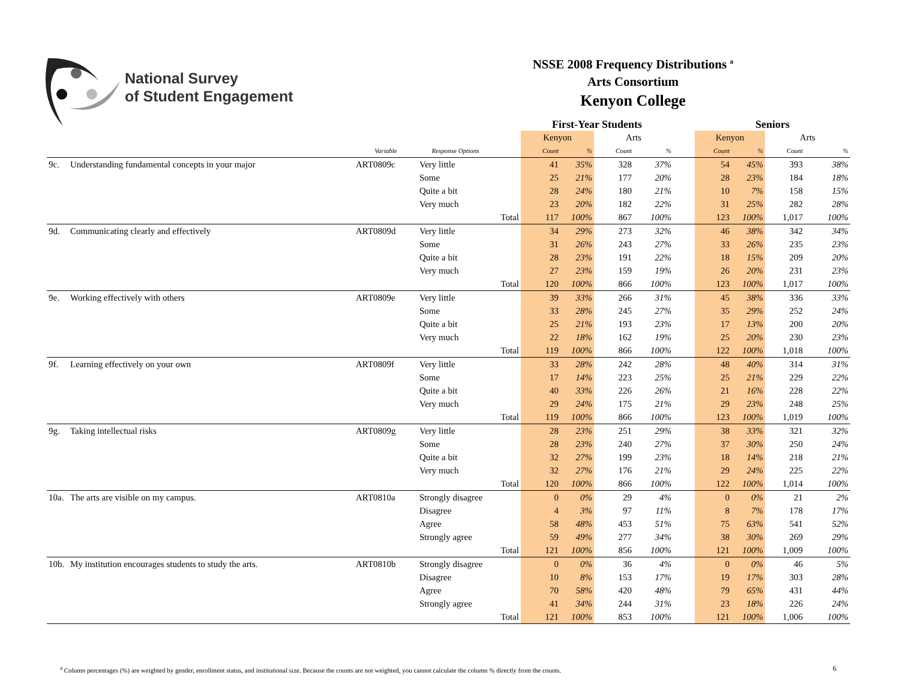National Survey
of Student Engagement
NSSE 2008 Frequency Distributions <sup>a</sup>
Arts Consortium
Kenyon College
| | | | | | First-Year Students | | | | | Seniors | | | |
| --- | --- | --- | --- | --- | --- | --- | --- | --- | --- | --- | --- | --- | --- |
| | | | | | Kenyon | | Arts | | | Kenyon | | Arts | |
| | | Variable | Response Options | | Count | % | Count | % | | Count | % | Count | % |
| 9c. | Understanding fundamental concepts in your major | ART0809c | Very little | | 41 | 35% | 328 | 37% | | 54 | 45% | 393 | 38% |
| | | | Some | | 25 | 21% | 177 | 20% | | 28 | 23% | 184 | 18% |
| | | | Quite a bit | | 28 | 24% | 180 | 21% | | 10 | 7% | 158 | 15% |
| | | | Very much | | 23 | 20% | 182 | 22% | | 31 | 25% | 282 | 28% |
| | | | | Total | 117 | 100% | 867 | 100% | | 123 | 100% | 1,017 | 100% |
| 9d. | Communicating clearly and effectively | ART0809d | Very little | | 34 | 29% | 273 | 32% | | 46 | 38% | 342 | 34% |
| | | | Some | | 31 | 26% | 243 | 27% | | 33 | 26% | 235 | 23% |
| | | | Quite a bit | | 28 | 23% | 191 | 22% | | 18 | 15% | 209 | 20% |
| | | | Very much | | 27 | 23% | 159 | 19% | | 26 | 20% | 231 | 23% |
| | | | | Total | 120 | 100% | 866 | 100% | | 123 | 100% | 1,017 | 100% |
| 9e. | Working effectively with others | ART0809e | Very little | | 39 | 33% | 266 | 31% | | 45 | 38% | 336 | 33% |
| | | | Some | | 33 | 28% | 245 | 27% | | 35 | 29% | 252 | 24% |
| | | | Quite a bit | | 25 | 21% | 193 | 23% | | 17 | 13% | 200 | 20% |
| | | | Very much | | 22 | 18% | 162 | 19% | | 25 | 20% | 230 | 23% |
| | | | | Total | 119 | 100% | 866 | 100% | | 122 | 100% | 1,018 | 100% |
| 9f. | Learning effectively on your own | ART0809f | Very little | | 33 | 28% | 242 | 28% | | 48 | 40% | 314 | 31% |
| | | | Some | | 17 | 14% | 223 | 25% | | 25 | 21% | 229 | 22% |
| | | | Quite a bit | | 40 | 33% | 226 | 26% | | 21 | 16% | 228 | 22% |
| | | | Very much | | 29 | 24% | 175 | 21% | | 29 | 23% | 248 | 25% |
| | | | | Total | 119 | 100% | 866 | 100% | | 123 | 100% | 1,019 | 100% |
| 9g. | Taking intellectual risks | ART0809g | Very little | | 28 | 23% | 251 | 29% | | 38 | 33% | 321 | 32% |
| | | | Some | | 28 | 23% | 240 | 27% | | 37 | 30% | 250 | 24% |
| | | | Quite a bit | | 32 | 27% | 199 | 23% | | 18 | 14% | 218 | 21% |
| | | | Very much | | 32 | 27% | 176 | 21% | | 29 | 24% | 225 | 22% |
| | | | | Total | 120 | 100% | 866 | 100% | | 122 | 100% | 1,014 | 100% |
| 10a. | The arts are visible on my campus. | ART0810a | Strongly disagree | | 0 | 0% | 29 | 4% | | 0 | 0% | 21 | 2% |
| | | | Disagree | | 4 | 3% | 97 | 11% | | 8 | 7% | 178 | 17% |
| | | | Agree | | 58 | 48% | 453 | 51% | | 75 | 63% | 541 | 52% |
| | | | Strongly agree | | 59 | 49% | 277 | 34% | | 38 | 30% | 269 | 29% |
| | | | | Total | 121 | 100% | 856 | 100% | | 121 | 100% | 1,009 | 100% |
| 10b. | My institution encourages students to study the arts. | ART0810b | Strongly disagree | | 0 | 0% | 36 | 4% | | 0 | 0% | 46 | 5% |
| | | | Disagree | | 10 | 8% | 153 | 17% | | 19 | 17% | 303 | 28% |
| | | | Agree | | 70 | 58% | 420 | 48% | | 79 | 65% | 431 | 44% |
| | | | Strongly agree | | 41 | 34% | 244 | 31% | | 23 | 18% | 226 | 24% |
| | | | | Total | 121 | 100% | 853 | 100% | | 121 | 100% | 1,006 | 100% |
<sup>a</sup> Column percentages (%) are weighted by gender, enrollment status, and institutional size. Because the counts are not weighted, you cannot calculate the column % directly from the counts.
6